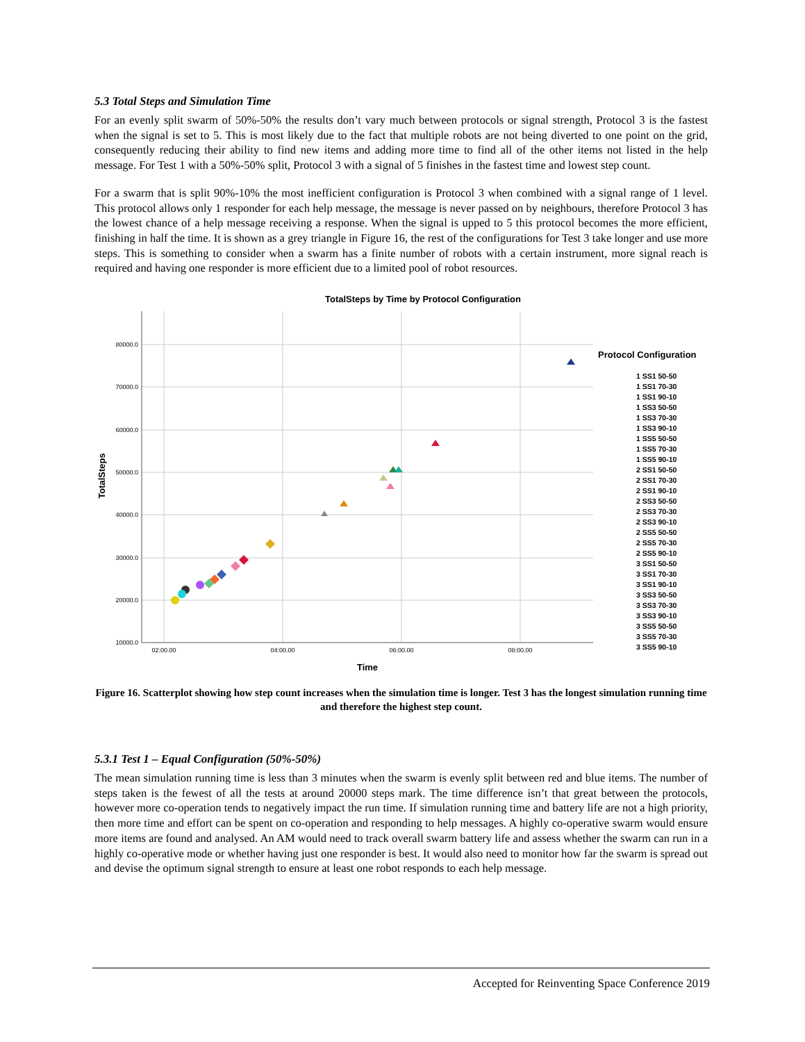5.3 Total Steps and Simulation Time
For an evenly split swarm of 50%-50% the results don’t vary much between protocols or signal strength, Protocol 3 is the fastest when the signal is set to 5. This is most likely due to the fact that multiple robots are not being diverted to one point on the grid, consequently reducing their ability to find new items and adding more time to find all of the other items not listed in the help message. For Test 1 with a 50%-50% split, Protocol 3 with a signal of 5 finishes in the fastest time and lowest step count.
For a swarm that is split 90%-10% the most inefficient configuration is Protocol 3 when combined with a signal range of 1 level. This protocol allows only 1 responder for each help message, the message is never passed on by neighbours, therefore Protocol 3 has the lowest chance of a help message receiving a response. When the signal is upped to 5 this protocol becomes the more efficient, finishing in half the time. It is shown as a grey triangle in Figure 16, the rest of the configurations for Test 3 take longer and use more steps. This is something to consider when a swarm has a finite number of robots with a certain instrument, more signal reach is required and having one responder is more efficient due to a limited pool of robot resources.
TotalSteps by Time by Protocol Configuration
80000.0
70000.0
60000.0
50000.0
40000.0
30000.0
20000.0
10000.0
02:00.00
04:00.00
06:00.00
08:00.00
Time
TotalSteps
Protocol Configuration
1 SS1 50-50
1 SS1 70-30
1 SS1 90-10
1 SS3 50-50
1 SS3 70-30
1 SS3 90-10
1 SS5 50-50
1 SS5 70-30
1 SS5 90-10
2 SS1 50-50
2 SS1 70-30
2 SS1 90-10
2 SS3 50-50
2 SS3 70-30
2 SS3 90-10
2 SS5 50-50
2 SS5 70-30
2 SS5 90-10
3 SS1 50-50
3 SS1 70-30
3 SS1 90-10
3 SS3 50-50
3 SS3 70-30
3 SS3 90-10
3 SS5 50-50
3 SS5 70-30
3 SS5 90-10
Figure 16. Scatterplot showing how step count increases when the simulation time is longer. Test 3 has the longest simulation running time and therefore the highest step count.
5.3.1 Test 1 – Equal Configuration (50%-50%)
The mean simulation running time is less than 3 minutes when the swarm is evenly split between red and blue items. The number of steps taken is the fewest of all the tests at around 20000 steps mark. The time difference isn’t that great between the protocols, however more co-operation tends to negatively impact the run time. If simulation running time and battery life are not a high priority, then more time and effort can be spent on co-operation and responding to help messages. A highly co-operative swarm would ensure more items are found and analysed. An AM would need to track overall swarm battery life and assess whether the swarm can run in a highly co-operative mode or whether having just one responder is best. It would also need to monitor how far the swarm is spread out and devise the optimum signal strength to ensure at least one robot responds to each help message.
Accepted for Reinventing Space Conference 2019